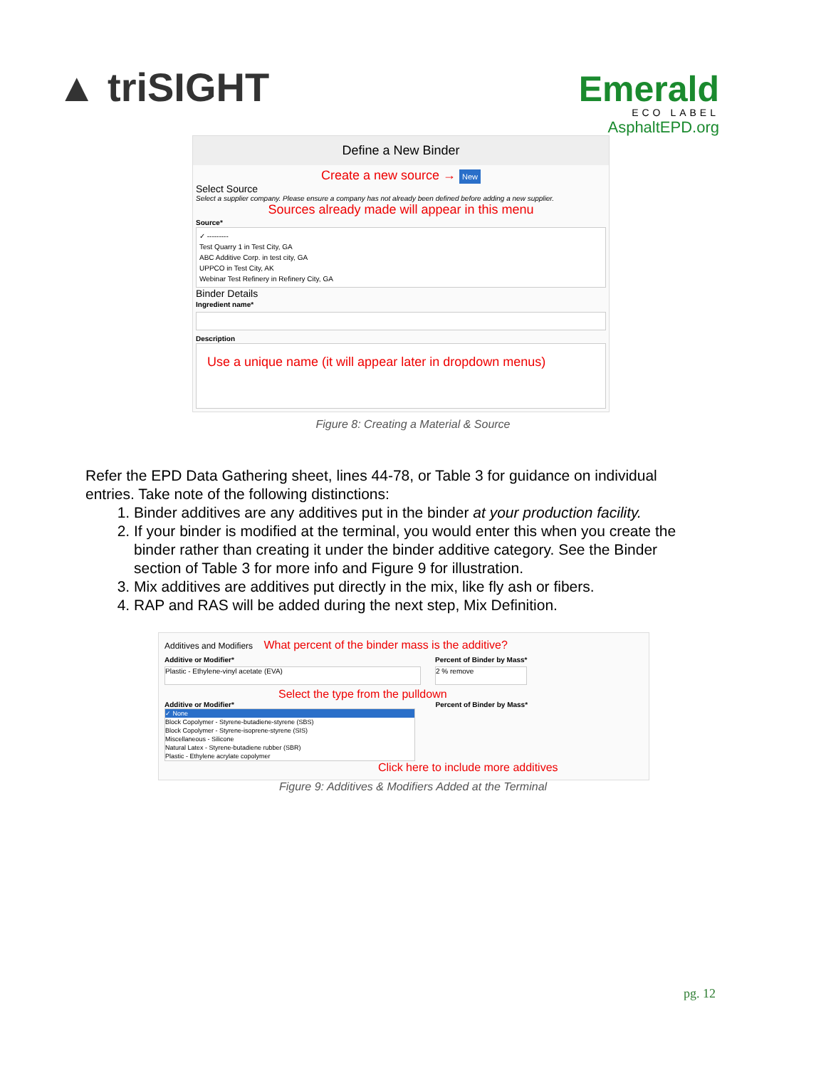▲ triSIGHT
Emerald
ECO LABEL
AsphaltEPD.org
Define a New Binder
Create a new source → New
Select Source
Select a supplier company. Please ensure a company has not already been defined before adding a new supplier.
Sources already made will appear in this menu
Source*
✓ ---------
Test Quarry 1 in Test City, GA
ABC Additive Corp. in test city, GA
UPPCO in Test City, AK
Webinar Test Refinery in Refinery City, GA
Binder Details
Ingredient name*
Description
Use a unique name (it will appear later in dropdown menus)
Figure 8: Creating a Material & Source
Refer the EPD Data Gathering sheet, lines 44-78, or Table 3 for guidance on individual entries. Take note of the following distinctions:
1. Binder additives are any additives put in the binder at your production facility.
2. If your binder is modified at the terminal, you would enter this when you create the binder rather than creating it under the binder additive category. See the Binder section of Table 3 for more info and Figure 9 for illustration.
3. Mix additives are additives put directly in the mix, like fly ash or fibers.
4. RAP and RAS will be added during the next step, Mix Definition.
Additives and Modifiers What percent of the binder mass is the additive?
Additive or Modifier*
Plastic - Ethylene-vinyl acetate (EVA)
Percent of Binder by Mass*
2 % remove
Select the type from the pulldown
Additive or Modifier* Percent of Binder by Mass*
✓ None
Block Copolymer - Styrene-butadiene-styrene (SBS)
Block Copolymer - Styrene-isoprene-styrene (SIS)
Miscellaneous - Silicone
Natural Latex - Styrene-butadiene rubber (SBR)
Plastic - Ethylene acrylate copolymer
Click here to include more additives
Figure 9: Additives & Modifiers Added at the Terminal
pg. 12